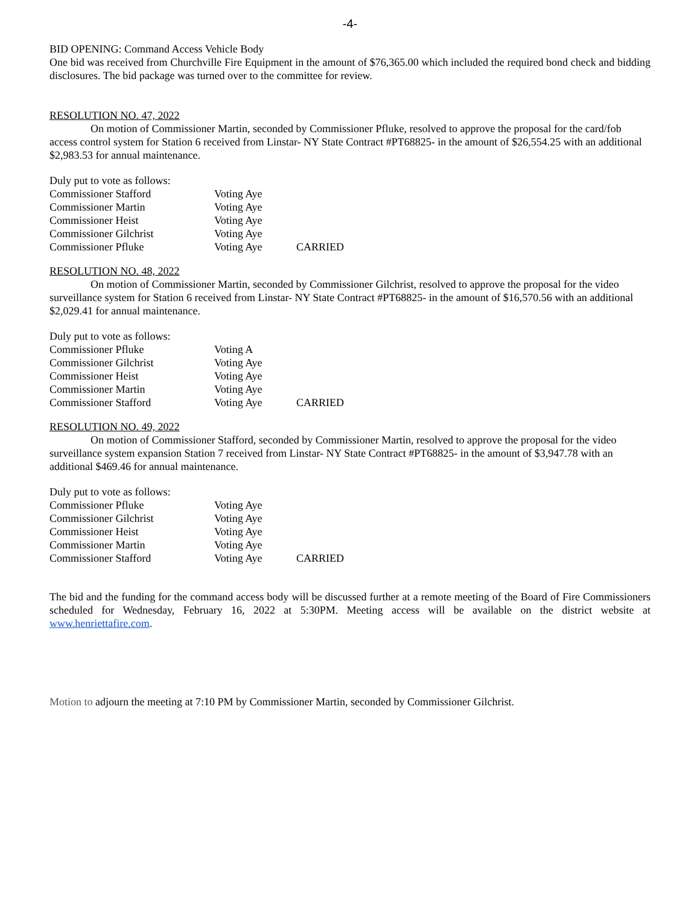-4-
BID OPENING: Command Access Vehicle Body
One bid was received from Churchville Fire Equipment in the amount of $76,365.00 which included the required bond check and bidding disclosures. The bid package was turned over to the committee for review.
RESOLUTION NO. 47, 2022
On motion of Commissioner Martin, seconded by Commissioner Pfluke, resolved to approve the proposal for the card/fob access control system for Station 6 received from Linstar- NY State Contract #PT68825- in the amount of $26,554.25 with an additional $2,983.53 for annual maintenance.
| Duly put to vote as follows: | | |
| Commissioner Stafford | Voting Aye | |
| Commissioner Martin | Voting Aye | |
| Commissioner Heist | Voting Aye | |
| Commissioner Gilchrist | Voting Aye | |
| Commissioner Pfluke | Voting Aye | CARRIED |
RESOLUTION NO. 48, 2022
On motion of Commissioner Martin, seconded by Commissioner Gilchrist, resolved to approve the proposal for the video surveillance system for Station 6 received from Linstar- NY State Contract #PT68825- in the amount of $16,570.56 with an additional $2,029.41 for annual maintenance.
| Duly put to vote as follows: | | |
| Commissioner Pfluke | Voting A | |
| Commissioner Gilchrist | Voting Aye | |
| Commissioner Heist | Voting Aye | |
| Commissioner Martin | Voting Aye | |
| Commissioner Stafford | Voting Aye | CARRIED |
RESOLUTION NO. 49, 2022
On motion of Commissioner Stafford, seconded by Commissioner Martin, resolved to approve the proposal for the video surveillance system expansion Station 7 received from Linstar- NY State Contract #PT68825- in the amount of $3,947.78 with an additional $469.46 for annual maintenance.
| Duly put to vote as follows: | | |
| Commissioner Pfluke | Voting Aye | |
| Commissioner Gilchrist | Voting Aye | |
| Commissioner Heist | Voting Aye | |
| Commissioner Martin | Voting Aye | |
| Commissioner Stafford | Voting Aye | CARRIED |
The bid and the funding for the command access body will be discussed further at a remote meeting of the Board of Fire Commissioners scheduled for Wednesday, February 16, 2022 at 5:30PM. Meeting access will be available on the district website at www.henriettafire.com.
Motion to adjourn the meeting at 7:10 PM by Commissioner Martin, seconded by Commissioner Gilchrist.